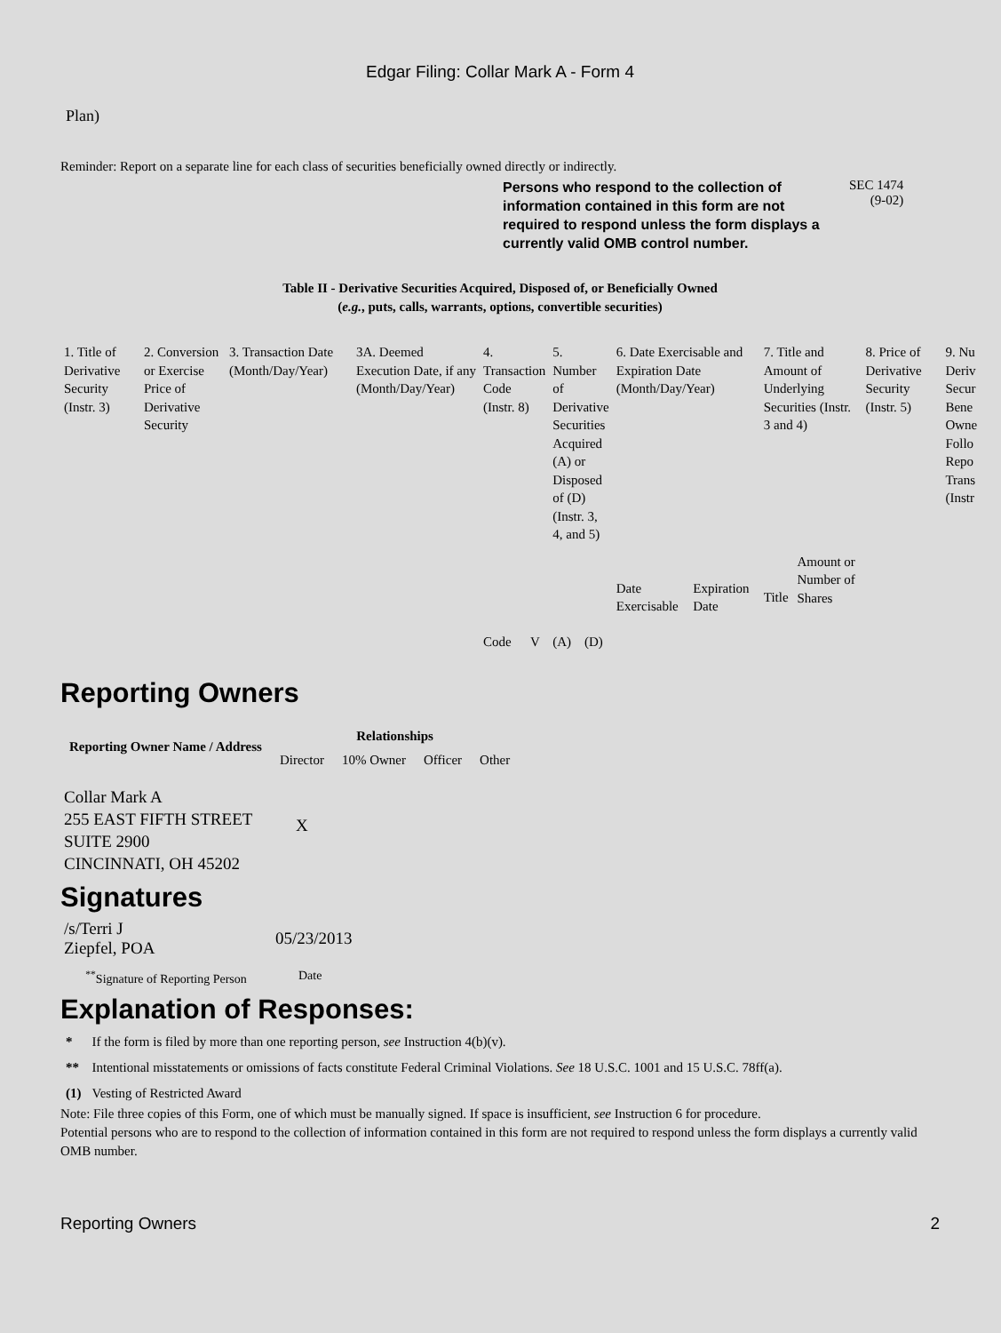Edgar Filing: Collar Mark A - Form 4
Plan)
Reminder: Report on a separate line for each class of securities beneficially owned directly or indirectly.
Persons who respond to the collection of information contained in this form are not required to respond unless the form displays a currently valid OMB control number.
SEC 1474
(9-02)
Table II - Derivative Securities Acquired, Disposed of, or Beneficially Owned
(e.g., puts, calls, warrants, options, convertible securities)
| 1. Title of Derivative Security (Instr. 3) | 2. Conversion or Exercise Price of Derivative Security | 3. Transaction Date (Month/Day/Year) | 3A. Deemed Execution Date, if any (Month/Day/Year) | 4. Transaction Code (Instr. 8) | | 5. Number of Derivative Securities Acquired (A) or Disposed of (D) (Instr. 3, 4, and 5) | | 6. Date Exercisable and Expiration Date (Month/Day/Year) | | 7. Title and Amount of Underlying Securities (Instr. 3 and 4) | | 8. Price of Derivative Security (Instr. 5) | 9. Nu Deriv Secur Bene Owne Follo Repo Trans (Instr |
| | | | | Code | V | (A) | (D) | Date Exercisable | Expiration Date | Title | Amount or Number of Shares | | |
Reporting Owners
| Reporting Owner Name / Address | Relationships | | | |
| --- | --- | --- | --- | --- |
| | Director | 10% Owner | Officer | Other |
| Collar Mark A 255 EAST FIFTH STREET SUITE 2900 CINCINNATI, OH 45202 | X | | | |
Signatures
| /s/Terri J Ziepfel, POA | 05/23/2013 |
| <sup>**</sup> Signature of Reporting Person | Date |
Explanation of Responses:
| * | If the form is filed by more than one reporting person, see Instruction 4(b)(v). |
| ** | Intentional misstatements or omissions of facts constitute Federal Criminal Violations. See 18 U.S.C. 1001 and 15 U.S.C. 78ff(a). |
| (1) | Vesting of Restricted Award |
Note: File three copies of this Form, one of which must be manually signed. If space is insufficient, see Instruction 6 for procedure.
Potential persons who are to respond to the collection of information contained in this form are not required to respond unless the form displays a currently valid OMB number.
Reporting Owners 2